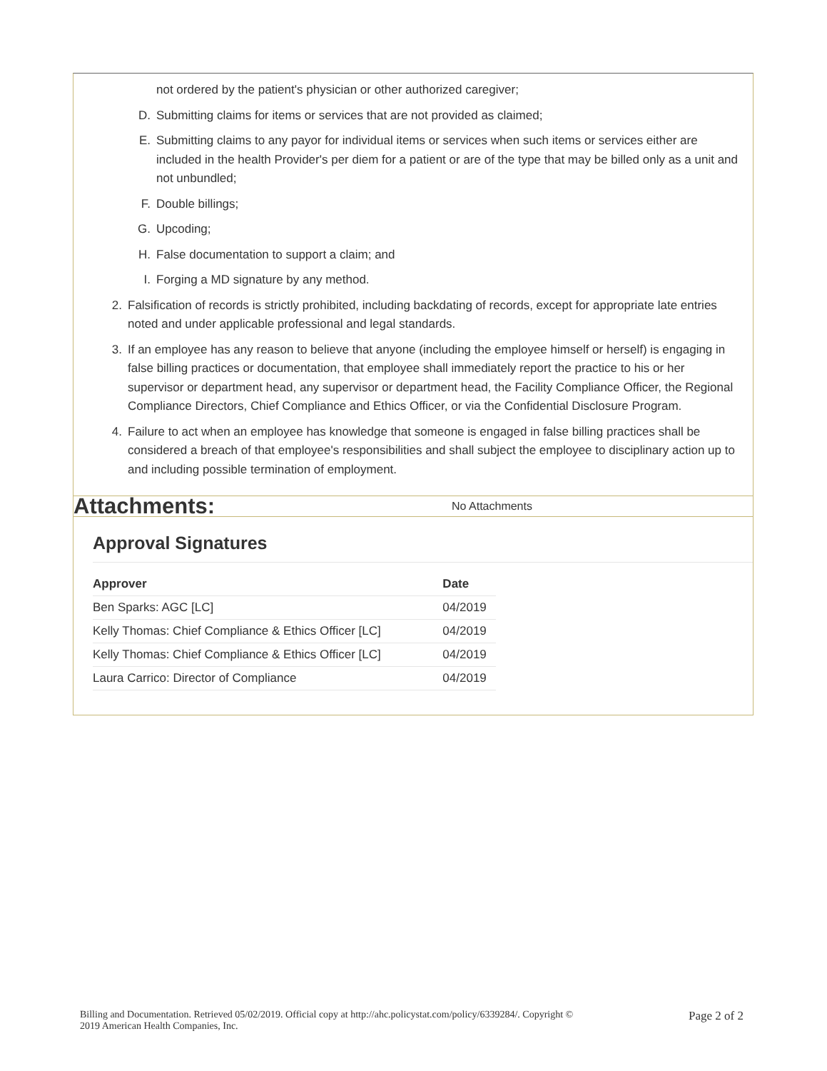not ordered by the patient's physician or other authorized caregiver;
D. Submitting claims for items or services that are not provided as claimed;
E. Submitting claims to any payor for individual items or services when such items or services either are included in the health Provider's per diem for a patient or are of the type that may be billed only as a unit and not unbundled;
F. Double billings;
G. Upcoding;
H. False documentation to support a claim; and
I. Forging a MD signature by any method.
2. Falsification of records is strictly prohibited, including backdating of records, except for appropriate late entries noted and under applicable professional and legal standards.
3. If an employee has any reason to believe that anyone (including the employee himself or herself) is engaging in false billing practices or documentation, that employee shall immediately report the practice to his or her supervisor or department head, any supervisor or department head, the Facility Compliance Officer, the Regional Compliance Directors, Chief Compliance and Ethics Officer, or via the Confidential Disclosure Program.
4. Failure to act when an employee has knowledge that someone is engaged in false billing practices shall be considered a breach of that employee's responsibilities and shall subject the employee to disciplinary action up to and including possible termination of employment.
Attachments:
No Attachments
Approval Signatures
| Approver | Date |
| --- | --- |
| Ben Sparks: AGC [LC] | 04/2019 |
| Kelly Thomas: Chief Compliance & Ethics Officer [LC] | 04/2019 |
| Kelly Thomas: Chief Compliance & Ethics Officer [LC] | 04/2019 |
| Laura Carrico: Director of Compliance | 04/2019 |
Billing and Documentation. Retrieved 05/02/2019. Official copy at http://ahc.policystat.com/policy/6339284/. Copyright ©
2019 American Health Companies, Inc.
Page 2 of 2